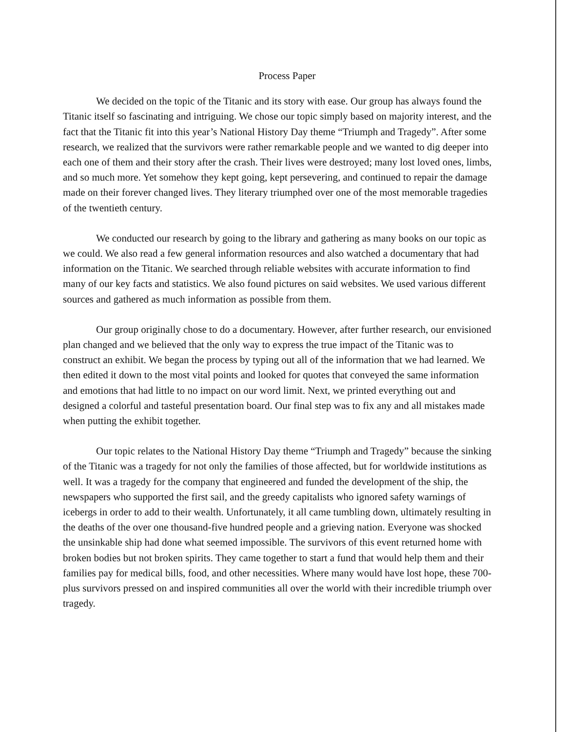Process Paper
We decided on the topic of the Titanic and its story with ease. Our group has always found the Titanic itself so fascinating and intriguing. We chose our topic simply based on majority interest, and the fact that the Titanic fit into this year’s National History Day theme “Triumph and Tragedy”. After some research, we realized that the survivors were rather remarkable people and we wanted to dig deeper into each one of them and their story after the crash. Their lives were destroyed; many lost loved ones, limbs, and so much more. Yet somehow they kept going, kept persevering, and continued to repair the damage made on their forever changed lives. They literary triumphed over one of the most memorable tragedies of the twentieth century.
We conducted our research by going to the library and gathering as many books on our topic as we could. We also read a few general information resources and also watched a documentary that had information on the Titanic. We searched through reliable websites with accurate information to find many of our key facts and statistics. We also found pictures on said websites. We used various different sources and gathered as much information as possible from them.
Our group originally chose to do a documentary. However, after further research, our envisioned plan changed and we believed that the only way to express the true impact of the Titanic was to construct an exhibit. We began the process by typing out all of the information that we had learned. We then edited it down to the most vital points and looked for quotes that conveyed the same information and emotions that had little to no impact on our word limit. Next, we printed everything out and designed a colorful and tasteful presentation board. Our final step was to fix any and all mistakes made when putting the exhibit together.
Our topic relates to the National History Day theme “Triumph and Tragedy” because the sinking of the Titanic was a tragedy for not only the families of those affected, but for worldwide institutions as well. It was a tragedy for the company that engineered and funded the development of the ship, the newspapers who supported the first sail, and the greedy capitalists who ignored safety warnings of icebergs in order to add to their wealth. Unfortunately, it all came tumbling down, ultimately resulting in the deaths of the over one thousand-five hundred people and a grieving nation. Everyone was shocked the unsinkable ship had done what seemed impossible. The survivors of this event returned home with broken bodies but not broken spirits. They came together to start a fund that would help them and their families pay for medical bills, food, and other necessities. Where many would have lost hope, these 700-plus survivors pressed on and inspired communities all over the world with their incredible triumph over tragedy.